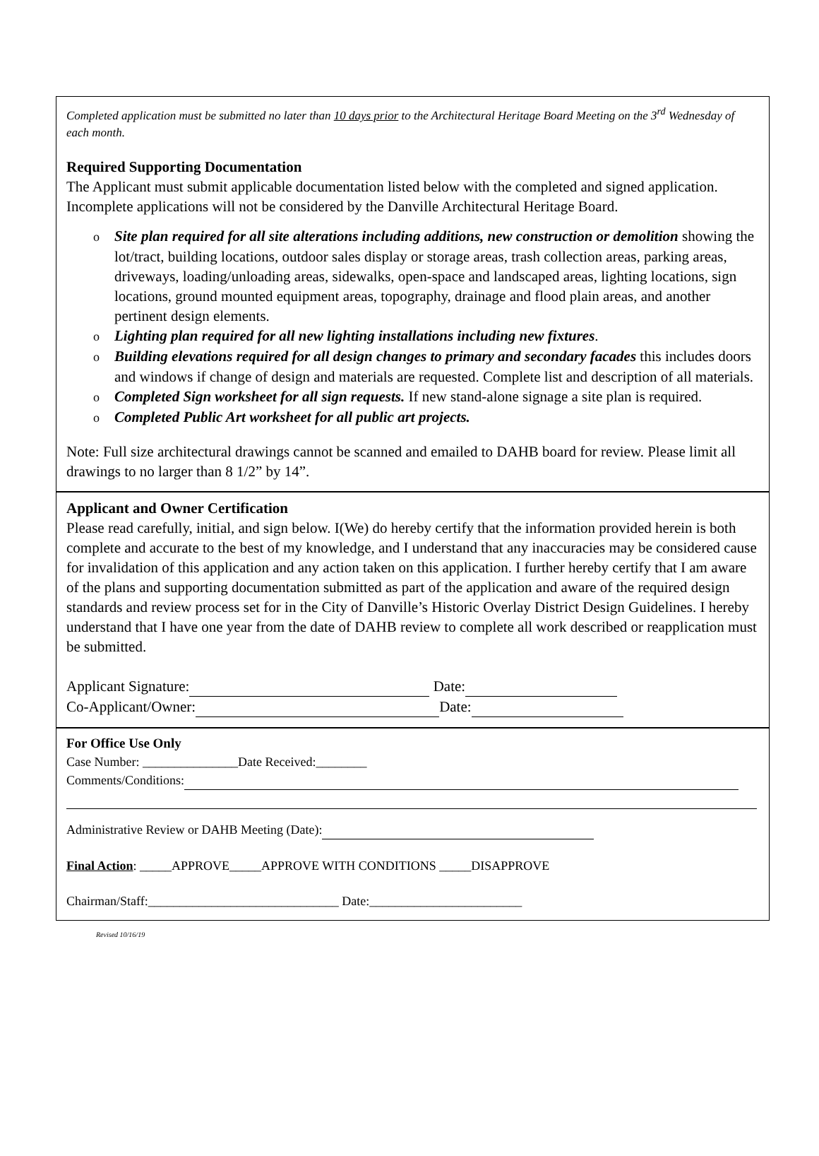Completed application must be submitted no later than 10 days prior to the Architectural Heritage Board Meeting on the 3<sup>rd</sup> Wednesday of each month.
Required Supporting Documentation
The Applicant must submit applicable documentation listed below with the completed and signed application. Incomplete applications will not be considered by the Danville Architectural Heritage Board.
o Site plan required for all site alterations including additions, new construction or demolition showing the lot/tract, building locations, outdoor sales display or storage areas, trash collection areas, parking areas, driveways, loading/unloading areas, sidewalks, open-space and landscaped areas, lighting locations, sign locations, ground mounted equipment areas, topography, drainage and flood plain areas, and another pertinent design elements.
o Lighting plan required for all new lighting installations including new fixtures.
o Building elevations required for all design changes to primary and secondary facades this includes doors and windows if change of design and materials are requested. Complete list and description of all materials.
o Completed Sign worksheet for all sign requests. If new stand-alone signage a site plan is required.
o Completed Public Art worksheet for all public art projects.
Note: Full size architectural drawings cannot be scanned and emailed to DAHB board for review. Please limit all drawings to no larger than 8 1/2” by 14”.
Applicant and Owner Certification
Please read carefully, initial, and sign below. I(We) do hereby certify that the information provided herein is both complete and accurate to the best of my knowledge, and I understand that any inaccuracies may be considered cause for invalidation of this application and any action taken on this application. I further hereby certify that I am aware of the plans and supporting documentation submitted as part of the application and aware of the required design standards and review process set for in the City of Danville’s Historic Overlay District Design Guidelines. I hereby understand that I have one year from the date of DAHB review to complete all work described or reapplication must be submitted.
Applicant Signature: Date:
Co-Applicant/Owner: Date:
For Office Use Only
Case Number: _______________Date Received:________
Comments/Conditions:
Administrative Review or DAHB Meeting (Date):
Final Action: _____APPROVE_____APPROVE WITH CONDITIONS _____DISAPPROVE
Chairman/Staff:______________________________ Date:________________________
Revised 10/16/19